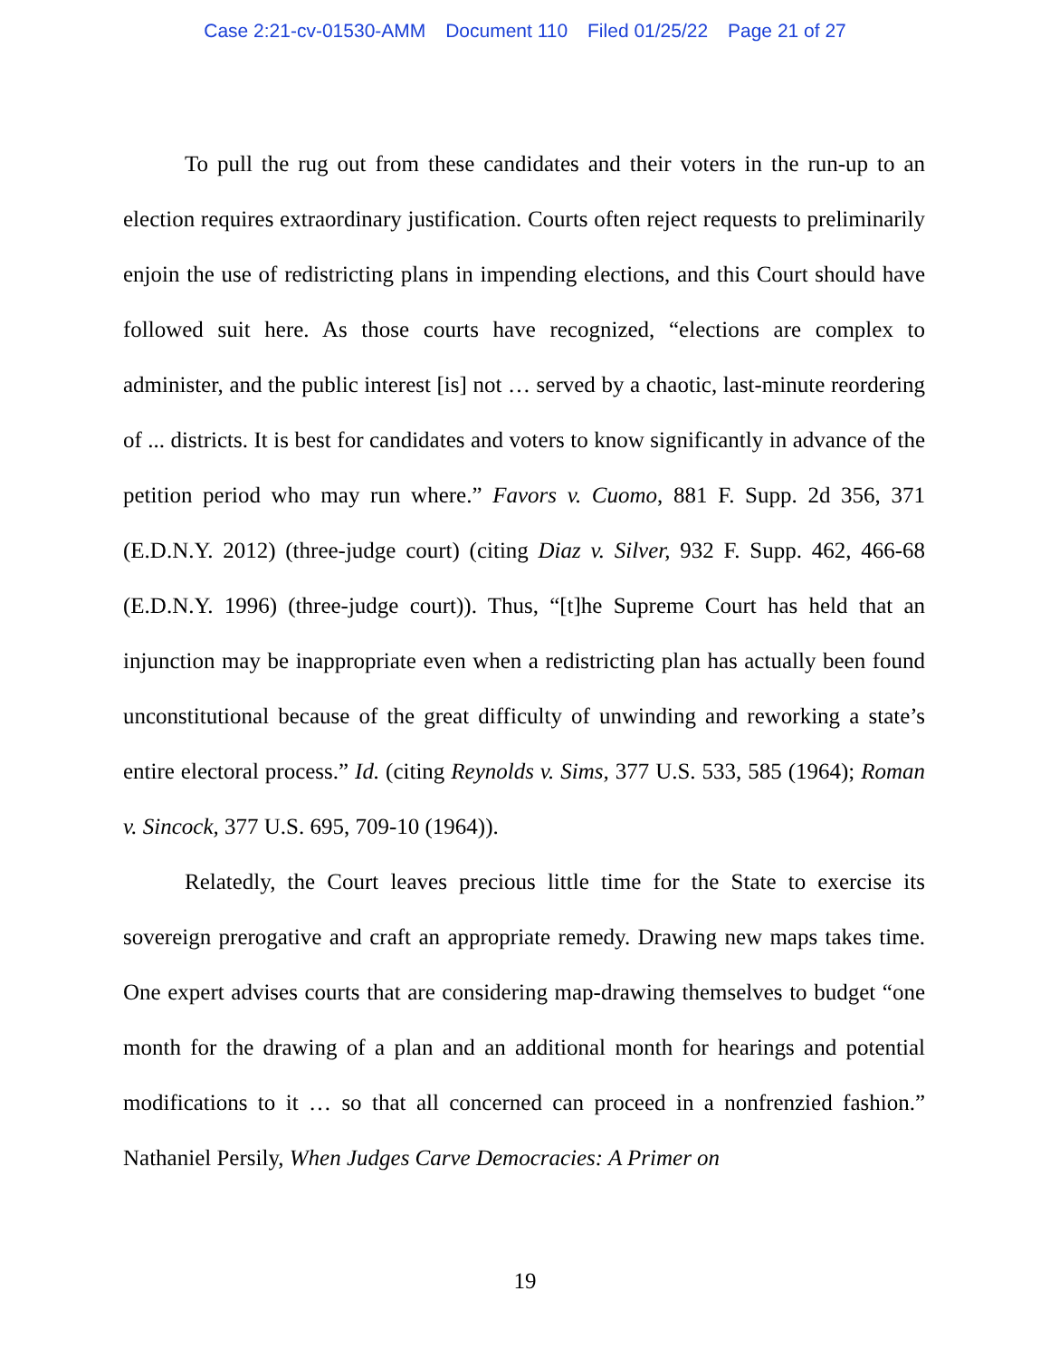Case 2:21-cv-01530-AMM Document 110 Filed 01/25/22 Page 21 of 27
To pull the rug out from these candidates and their voters in the run-up to an election requires extraordinary justification. Courts often reject requests to prelimi­narily enjoin the use of redistricting plans in impending elections, and this Court should have followed suit here. As those courts have recognized, “elections are com­plex to administer, and the public interest [is] not … served by a chaotic, last-minute reordering of ... districts. It is best for candidates and voters to know significantly in advance of the petition period who may run where.” Favors v. Cuomo, 881 F. Supp. 2d 356, 371 (E.D.N.Y. 2012) (three-judge court) (citing Diaz v. Silver, 932 F. Supp. 462, 466-68 (E.D.N.Y. 1996) (three-judge court)). Thus, “[t]he Supreme Court has held that an injunction may be inappropriate even when a redistricting plan has ac­tually been found unconstitutional because of the great difficulty of unwinding and reworking a state’s entire electoral process.” Id. (citing Reynolds v. Sims, 377 U.S. 533, 585 (1964); Roman v. Sincock, 377 U.S. 695, 709-10 (1964)).
Relatedly, the Court leaves precious little time for the State to exercise its sovereign prerogative and craft an appropriate remedy. Drawing new maps takes time. One expert advises courts that are considering map-drawing themselves to budget “one month for the drawing of a plan and an additional month for hearings and potential modifications to it … so that all concerned can proceed in a nonfren­zied fashion.” Nathaniel Persily, When Judges Carve Democracies: A Primer on
19